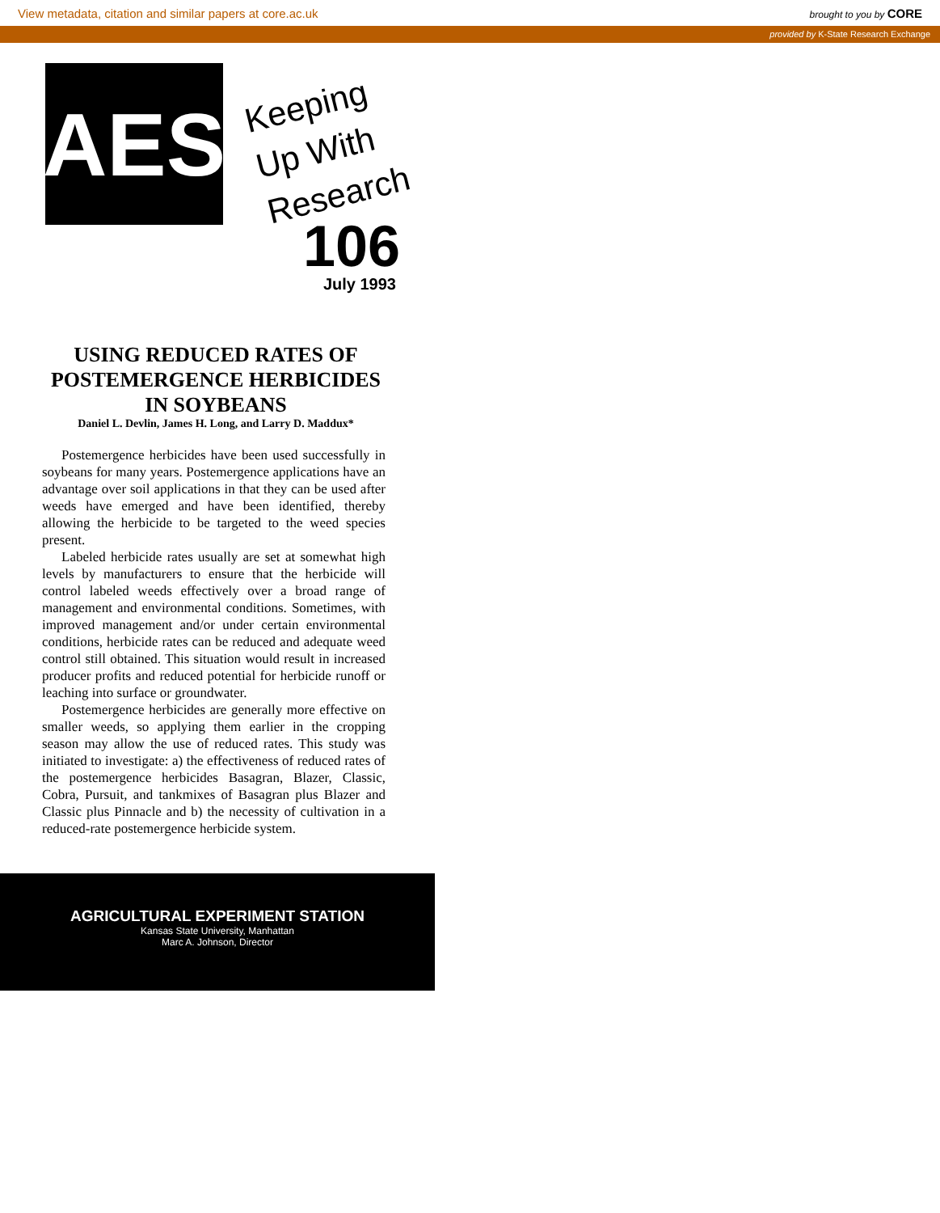View metadata, citation and similar papers at core.ac.uk brought to you by CORE
provided by K-State Research Exchange
AES
Keeping
Up With
Research
106
July 1993
USING REDUCED RATES OF POSTEMERGENCE HERBICIDES IN SOYBEANS
Daniel L. Devlin, James H. Long, and Larry D. Maddux*
Postemergence herbicides have been used successfully in soybeans for many years. Postemergence applications have an advantage over soil applications in that they can be used after weeds have emerged and have been identified, thereby allowing the herbicide to be targeted to the weed species present.
Labeled herbicide rates usually are set at somewhat high levels by manufacturers to ensure that the herbicide will control labeled weeds effectively over a broad range of management and environmental conditions. Sometimes, with improved management and/or under certain environmental conditions, herbicide rates can be reduced and adequate weed control still obtained. This situation would result in increased producer profits and reduced potential for herbicide runoff or leaching into surface or groundwater.
Postemergence herbicides are generally more effective on smaller weeds, so applying them earlier in the cropping season may allow the use of reduced rates. This study was initiated to investigate: a) the effectiveness of reduced rates of the postemergence herbicides Basagran, Blazer, Classic, Cobra, Pursuit, and tankmixes of Basagran plus Blazer and Classic plus Pinnacle and b) the necessity of cultivation in a reduced-rate postemergence herbicide system.
AGRICULTURAL EXPERIMENT STATION
Kansas State University, Manhattan
Marc A. Johnson, Director